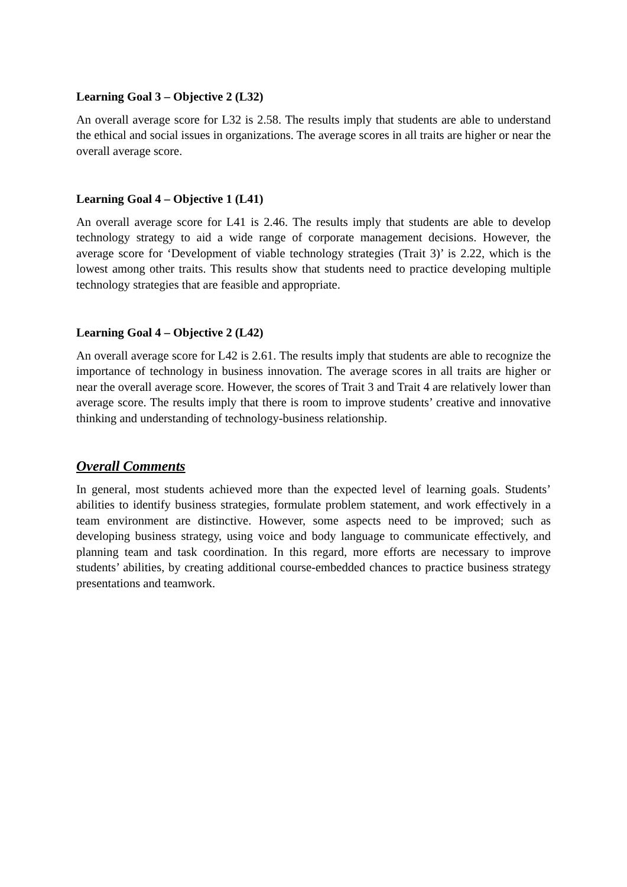Learning Goal 3 – Objective 2 (L32)
An overall average score for L32 is 2.58. The results imply that students are able to understand the ethical and social issues in organizations. The average scores in all traits are higher or near the overall average score.
Learning Goal 4 – Objective 1 (L41)
An overall average score for L41 is 2.46. The results imply that students are able to develop technology strategy to aid a wide range of corporate management decisions. However, the average score for ‘Development of viable technology strategies (Trait 3)’ is 2.22, which is the lowest among other traits. This results show that students need to practice developing multiple technology strategies that are feasible and appropriate.
Learning Goal 4 – Objective 2 (L42)
An overall average score for L42 is 2.61. The results imply that students are able to recognize the importance of technology in business innovation. The average scores in all traits are higher or near the overall average score. However, the scores of Trait 3 and Trait 4 are relatively lower than average score. The results imply that there is room to improve students’ creative and innovative thinking and understanding of technology-business relationship.
Overall Comments
In general, most students achieved more than the expected level of learning goals. Students’ abilities to identify business strategies, formulate problem statement, and work effectively in a team environment are distinctive. However, some aspects need to be improved; such as developing business strategy, using voice and body language to communicate effectively, and planning team and task coordination. In this regard, more efforts are necessary to improve students’ abilities, by creating additional course-embedded chances to practice business strategy presentations and teamwork.